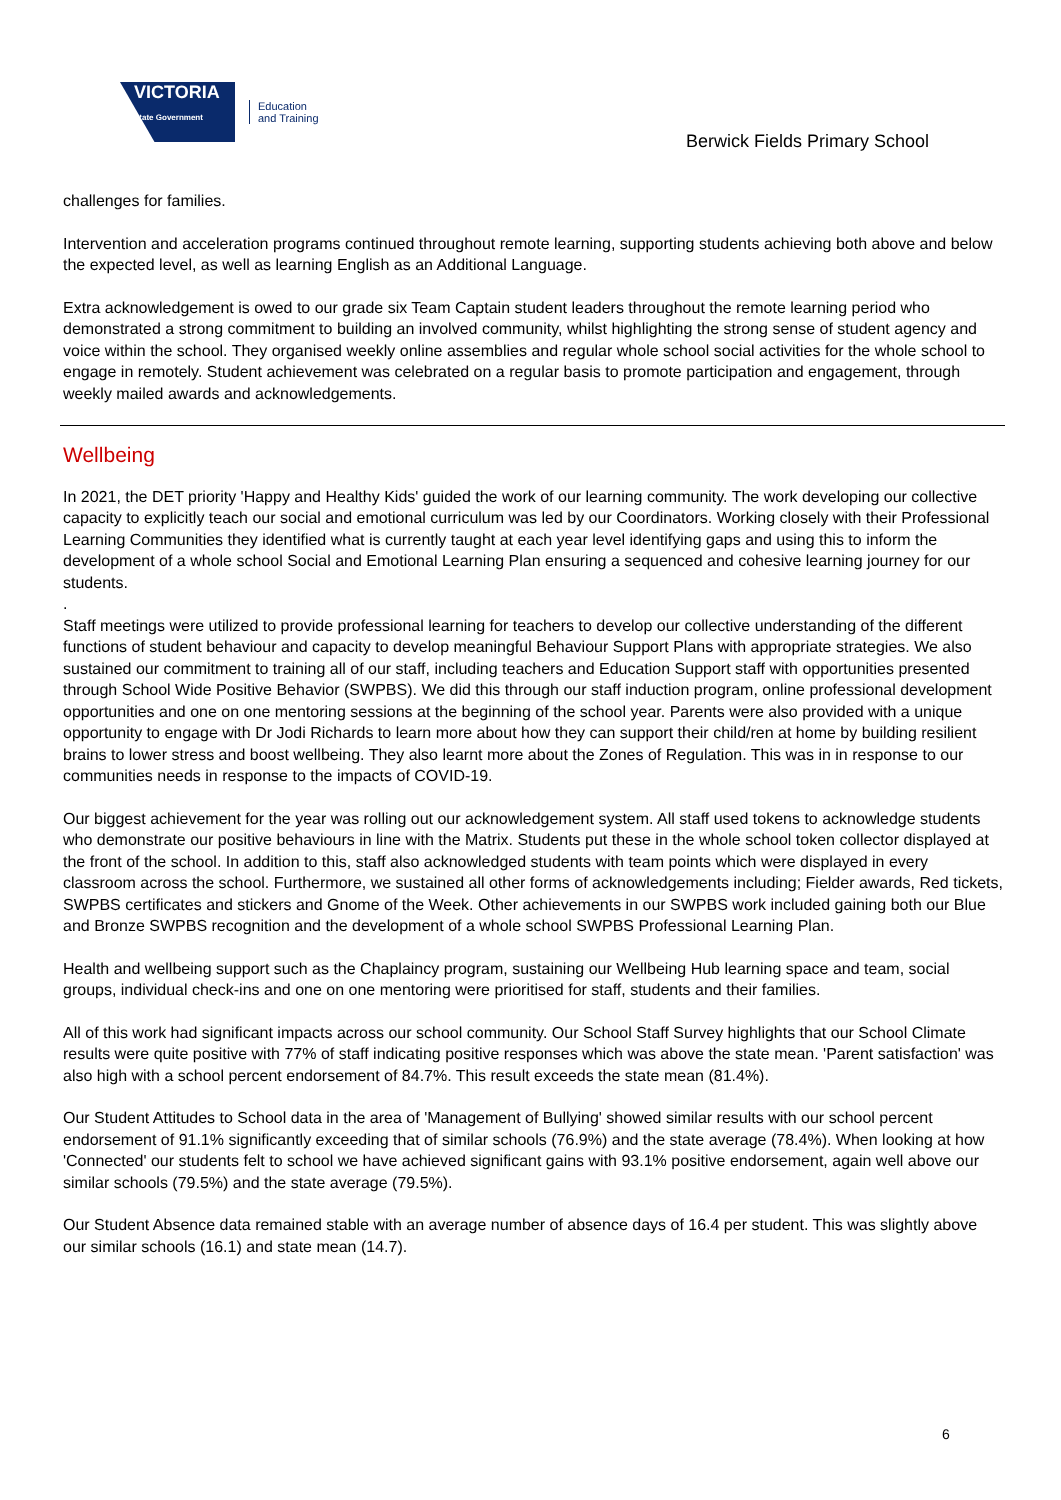VICTORIA
State Government
Education
and Training
Berwick Fields Primary School
challenges for families.
Intervention and acceleration programs continued throughout remote learning, supporting students achieving both above and below the expected level, as well as learning English as an Additional Language.
Extra acknowledgement is owed to our grade six Team Captain student leaders throughout the remote learning period who demonstrated a strong commitment to building an involved community, whilst highlighting the strong sense of student agency and voice within the school. They organised weekly online assemblies and regular whole school social activities for the whole school to engage in remotely. Student achievement was celebrated on a regular basis to promote participation and engagement, through weekly mailed awards and acknowledgements.
Wellbeing
In 2021, the DET priority 'Happy and Healthy Kids' guided the work of our learning community. The work developing our collective capacity to explicitly teach our social and emotional curriculum was led by our Coordinators. Working closely with their Professional Learning Communities they identified what is currently taught at each year level identifying gaps and using this to inform the development of a whole school Social and Emotional Learning Plan ensuring a sequenced and cohesive learning journey for our students.
.
Staff meetings were utilized to provide professional learning for teachers to develop our collective understanding of the different functions of student behaviour and capacity to develop meaningful Behaviour Support Plans with appropriate strategies. We also sustained our commitment to training all of our staff, including teachers and Education Support staff with opportunities presented through School Wide Positive Behavior (SWPBS). We did this through our staff induction program, online professional development opportunities and one on one mentoring sessions at the beginning of the school year. Parents were also provided with a unique opportunity to engage with Dr Jodi Richards to learn more about how they can support their child/ren at home by building resilient brains to lower stress and boost wellbeing. They also learnt more about the Zones of Regulation. This was in in response to our communities needs in response to the impacts of COVID-19.
Our biggest achievement for the year was rolling out our acknowledgement system. All staff used tokens to acknowledge students who demonstrate our positive behaviours in line with the Matrix. Students put these in the whole school token collector displayed at the front of the school. In addition to this, staff also acknowledged students with team points which were displayed in every classroom across the school. Furthermore, we sustained all other forms of acknowledgements including; Fielder awards, Red tickets, SWPBS certificates and stickers and Gnome of the Week. Other achievements in our SWPBS work included gaining both our Blue and Bronze SWPBS recognition and the development of a whole school SWPBS Professional Learning Plan.
Health and wellbeing support such as the Chaplaincy program, sustaining our Wellbeing Hub learning space and team, social groups, individual check-ins and one on one mentoring were prioritised for staff, students and their families.
All of this work had significant impacts across our school community. Our School Staff Survey highlights that our School Climate results were quite positive with 77% of staff indicating positive responses which was above the state mean. 'Parent satisfaction' was also high with a school percent endorsement of 84.7%. This result exceeds the state mean (81.4%).
Our Student Attitudes to School data in the area of 'Management of Bullying' showed similar results with our school percent endorsement of 91.1% significantly exceeding that of similar schools (76.9%) and the state average (78.4%). When looking at how 'Connected' our students felt to school we have achieved significant gains with 93.1% positive endorsement, again well above our similar schools (79.5%) and the state average (79.5%).
Our Student Absence data remained stable with an average number of absence days of 16.4 per student. This was slightly above our similar schools (16.1) and state mean (14.7).
6